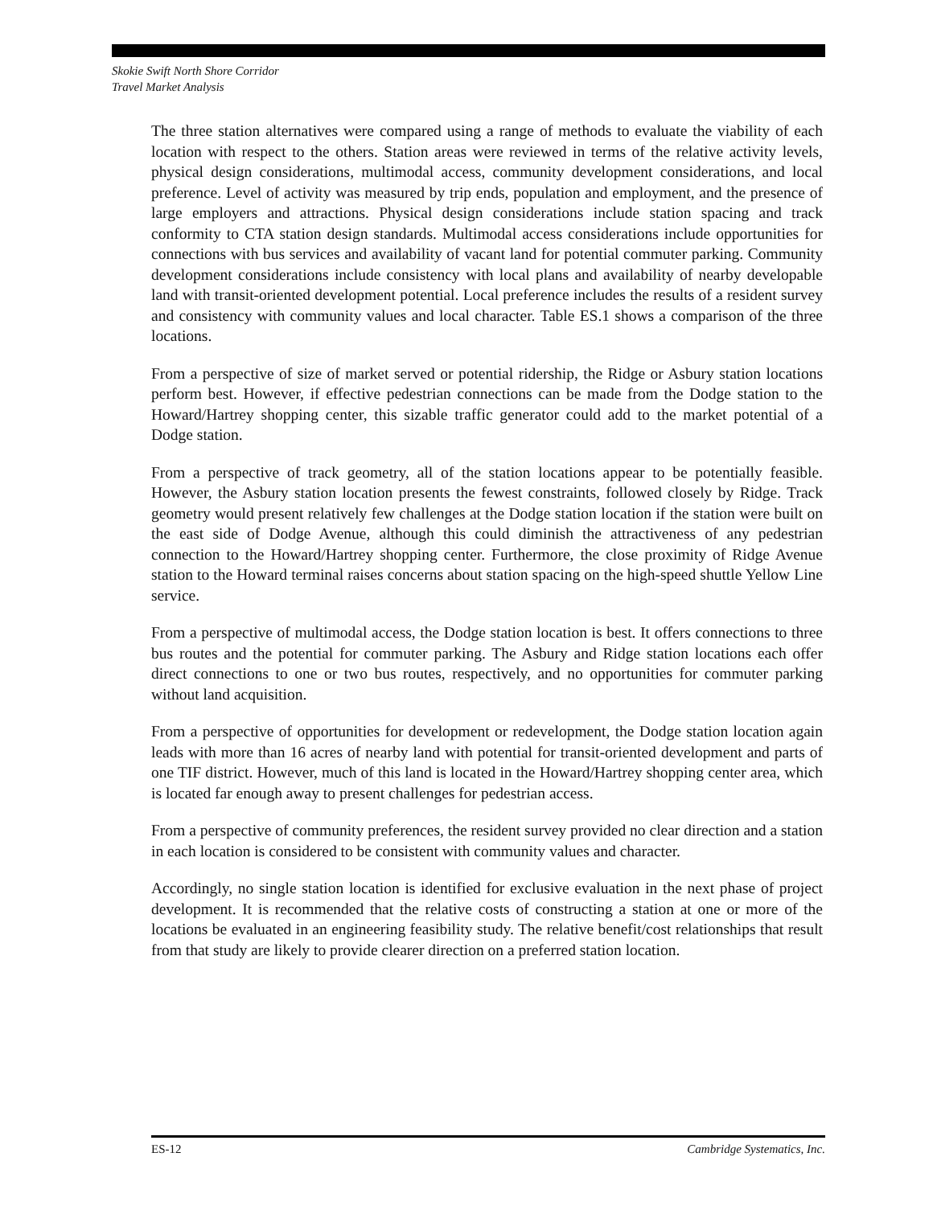Skokie Swift North Shore Corridor
Travel Market Analysis
The three station alternatives were compared using a range of methods to evaluate the viability of each location with respect to the others. Station areas were reviewed in terms of the relative activity levels, physical design considerations, multimodal access, community development considerations, and local preference. Level of activity was measured by trip ends, population and employment, and the presence of large employers and attractions. Physical design considerations include station spacing and track conformity to CTA station design standards. Multimodal access considerations include opportunities for connections with bus services and availability of vacant land for potential commuter parking. Community development considerations include consistency with local plans and availability of nearby developable land with transit-oriented development potential. Local preference includes the results of a resident survey and consistency with community values and local character. Table ES.1 shows a comparison of the three locations.
From a perspective of size of market served or potential ridership, the Ridge or Asbury station locations perform best. However, if effective pedestrian connections can be made from the Dodge station to the Howard/Hartrey shopping center, this sizable traffic generator could add to the market potential of a Dodge station.
From a perspective of track geometry, all of the station locations appear to be potentially feasible. However, the Asbury station location presents the fewest constraints, followed closely by Ridge. Track geometry would present relatively few challenges at the Dodge station location if the station were built on the east side of Dodge Avenue, although this could diminish the attractiveness of any pedestrian connection to the Howard/Hartrey shopping center. Furthermore, the close proximity of Ridge Avenue station to the Howard terminal raises concerns about station spacing on the high-speed shuttle Yellow Line service.
From a perspective of multimodal access, the Dodge station location is best. It offers connections to three bus routes and the potential for commuter parking. The Asbury and Ridge station locations each offer direct connections to one or two bus routes, respectively, and no opportunities for commuter parking without land acquisition.
From a perspective of opportunities for development or redevelopment, the Dodge station location again leads with more than 16 acres of nearby land with potential for transit-oriented development and parts of one TIF district. However, much of this land is located in the Howard/Hartrey shopping center area, which is located far enough away to present challenges for pedestrian access.
From a perspective of community preferences, the resident survey provided no clear direction and a station in each location is considered to be consistent with community values and character.
Accordingly, no single station location is identified for exclusive evaluation in the next phase of project development. It is recommended that the relative costs of constructing a station at one or more of the locations be evaluated in an engineering feasibility study. The relative benefit/cost relationships that result from that study are likely to provide clearer direction on a preferred station location.
ES-12 Cambridge Systematics, Inc.